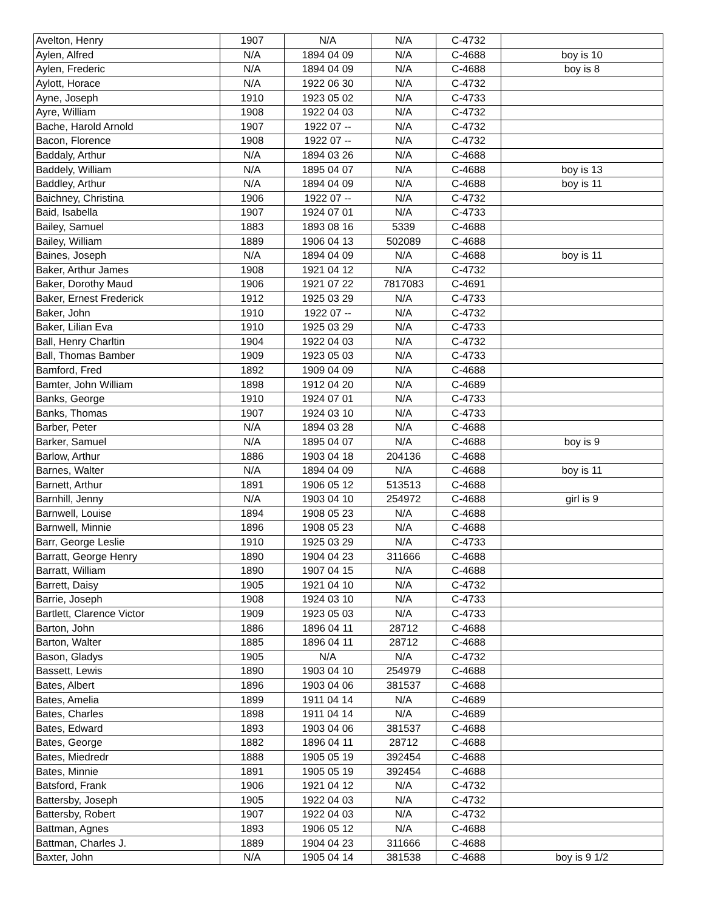| Avelton, Henry | 1907 | N/A | N/A | C-4732 | |
| Aylen, Alfred | N/A | 1894 04 09 | N/A | C-4688 | boy is 10 |
| Aylen, Frederic | N/A | 1894 04 09 | N/A | C-4688 | boy is 8 |
| Aylott, Horace | N/A | 1922 06 30 | N/A | C-4732 | |
| Ayne, Joseph | 1910 | 1923 05 02 | N/A | C-4733 | |
| Ayre, William | 1908 | 1922 04 03 | N/A | C-4732 | |
| Bache, Harold Arnold | 1907 | 1922 07 -- | N/A | C-4732 | |
| Bacon, Florence | 1908 | 1922 07 -- | N/A | C-4732 | |
| Baddaly, Arthur | N/A | 1894 03 26 | N/A | C-4688 | |
| Baddely, William | N/A | 1895 04 07 | N/A | C-4688 | boy is 13 |
| Baddley, Arthur | N/A | 1894 04 09 | N/A | C-4688 | boy is 11 |
| Baichney, Christina | 1906 | 1922 07 -- | N/A | C-4732 | |
| Baid, Isabella | 1907 | 1924 07 01 | N/A | C-4733 | |
| Bailey, Samuel | 1883 | 1893 08 16 | 5339 | C-4688 | |
| Bailey, William | 1889 | 1906 04 13 | 502089 | C-4688 | |
| Baines, Joseph | N/A | 1894 04 09 | N/A | C-4688 | boy is 11 |
| Baker, Arthur James | 1908 | 1921 04 12 | N/A | C-4732 | |
| Baker, Dorothy Maud | 1906 | 1921 07 22 | 7817083 | C-4691 | |
| Baker, Ernest Frederick | 1912 | 1925 03 29 | N/A | C-4733 | |
| Baker, John | 1910 | 1922 07 -- | N/A | C-4732 | |
| Baker, Lilian Eva | 1910 | 1925 03 29 | N/A | C-4733 | |
| Ball, Henry Charltin | 1904 | 1922 04 03 | N/A | C-4732 | |
| Ball, Thomas Bamber | 1909 | 1923 05 03 | N/A | C-4733 | |
| Bamford, Fred | 1892 | 1909 04 09 | N/A | C-4688 | |
| Bamter, John William | 1898 | 1912 04 20 | N/A | C-4689 | |
| Banks, George | 1910 | 1924 07 01 | N/A | C-4733 | |
| Banks, Thomas | 1907 | 1924 03 10 | N/A | C-4733 | |
| Barber, Peter | N/A | 1894 03 28 | N/A | C-4688 | |
| Barker, Samuel | N/A | 1895 04 07 | N/A | C-4688 | boy is 9 |
| Barlow, Arthur | 1886 | 1903 04 18 | 204136 | C-4688 | |
| Barnes, Walter | N/A | 1894 04 09 | N/A | C-4688 | boy is 11 |
| Barnett, Arthur | 1891 | 1906 05 12 | 513513 | C-4688 | |
| Barnhill, Jenny | N/A | 1903 04 10 | 254972 | C-4688 | girl is 9 |
| Barnwell, Louise | 1894 | 1908 05 23 | N/A | C-4688 | |
| Barnwell, Minnie | 1896 | 1908 05 23 | N/A | C-4688 | |
| Barr, George Leslie | 1910 | 1925 03 29 | N/A | C-4733 | |
| Barratt, George Henry | 1890 | 1904 04 23 | 311666 | C-4688 | |
| Barratt, William | 1890 | 1907 04 15 | N/A | C-4688 | |
| Barrett, Daisy | 1905 | 1921 04 10 | N/A | C-4732 | |
| Barrie, Joseph | 1908 | 1924 03 10 | N/A | C-4733 | |
| Bartlett, Clarence Victor | 1909 | 1923 05 03 | N/A | C-4733 | |
| Barton, John | 1886 | 1896 04 11 | 28712 | C-4688 | |
| Barton, Walter | 1885 | 1896 04 11 | 28712 | C-4688 | |
| Bason, Gladys | 1905 | N/A | N/A | C-4732 | |
| Bassett, Lewis | 1890 | 1903 04 10 | 254979 | C-4688 | |
| Bates, Albert | 1896 | 1903 04 06 | 381537 | C-4688 | |
| Bates, Amelia | 1899 | 1911 04 14 | N/A | C-4689 | |
| Bates, Charles | 1898 | 1911 04 14 | N/A | C-4689 | |
| Bates, Edward | 1893 | 1903 04 06 | 381537 | C-4688 | |
| Bates, George | 1882 | 1896 04 11 | 28712 | C-4688 | |
| Bates, Miedredr | 1888 | 1905 05 19 | 392454 | C-4688 | |
| Bates, Minnie | 1891 | 1905 05 19 | 392454 | C-4688 | |
| Batsford, Frank | 1906 | 1921 04 12 | N/A | C-4732 | |
| Battersby, Joseph | 1905 | 1922 04 03 | N/A | C-4732 | |
| Battersby, Robert | 1907 | 1922 04 03 | N/A | C-4732 | |
| Battman, Agnes | 1893 | 1906 05 12 | N/A | C-4688 | |
| Battman, Charles J. | 1889 | 1904 04 23 | 311666 | C-4688 | |
| Baxter, John | N/A | 1905 04 14 | 381538 | C-4688 | boy is 9 1/2 |